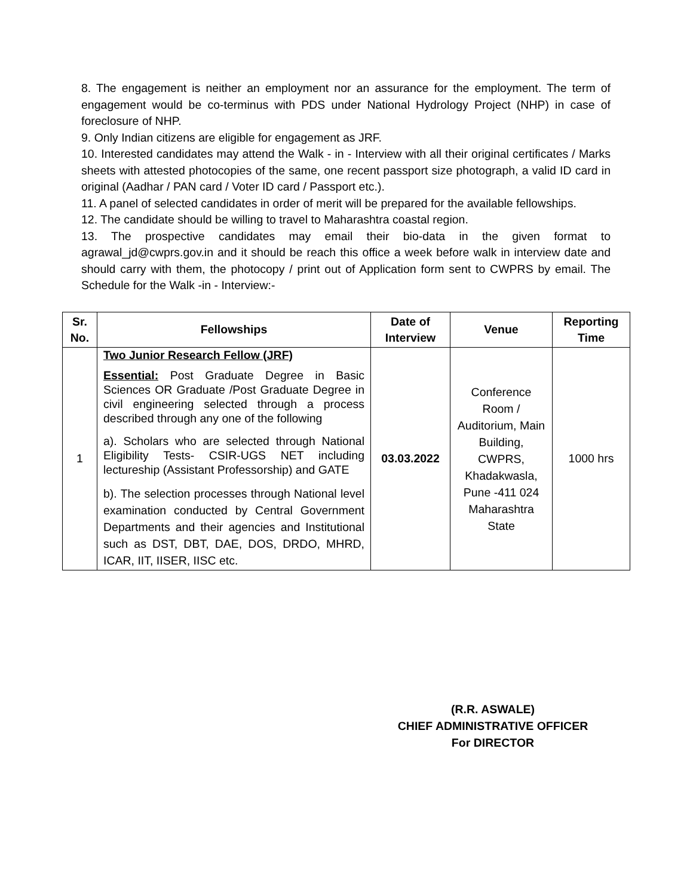8. The engagement is neither an employment nor an assurance for the employment. The term of engagement would be co-terminus with PDS under National Hydrology Project (NHP) in case of foreclosure of NHP.
9. Only Indian citizens are eligible for engagement as JRF.
10. Interested candidates may attend the Walk - in - Interview with all their original certificates / Marks sheets with attested photocopies of the same, one recent passport size photograph, a valid ID card in original (Aadhar / PAN card / Voter ID card / Passport etc.).
11. A panel of selected candidates in order of merit will be prepared for the available fellowships.
12. The candidate should be willing to travel to Maharashtra coastal region.
13. The prospective candidates may email their bio-data in the given format to agrawal_jd@cwprs.gov.in and it should be reach this office a week before walk in interview date and should carry with them, the photocopy / print out of Application form sent to CWPRS by email. The Schedule for the Walk -in - Interview:-
| Sr. No. | Fellowships | Date of Interview | Venue | Reporting Time |
| --- | --- | --- | --- | --- |
| 1 | Two Junior Research Fellow (JRF) Essential: Post Graduate Degree in Basic Sciences OR Graduate /Post Graduate Degree in civil engineering selected through a process described through any one of the following a). Scholars who are selected through National Eligibility Tests- CSIR-UGS NET including lectureship (Assistant Professorship) and GATE b). The selection processes through National level examination conducted by Central Government Departments and their agencies and Institutional such as DST, DBT, DAE, DOS, DRDO, MHRD, ICAR, IIT, IISER, IISC etc. | 03.03.2022 | Conference Room / Auditorium, Main Building, CWPRS, Khadakwasla, Pune -411 024 Maharashtra State | 1000 hrs |
(R.R. ASWALE)
CHIEF ADMINISTRATIVE OFFICER
For DIRECTOR